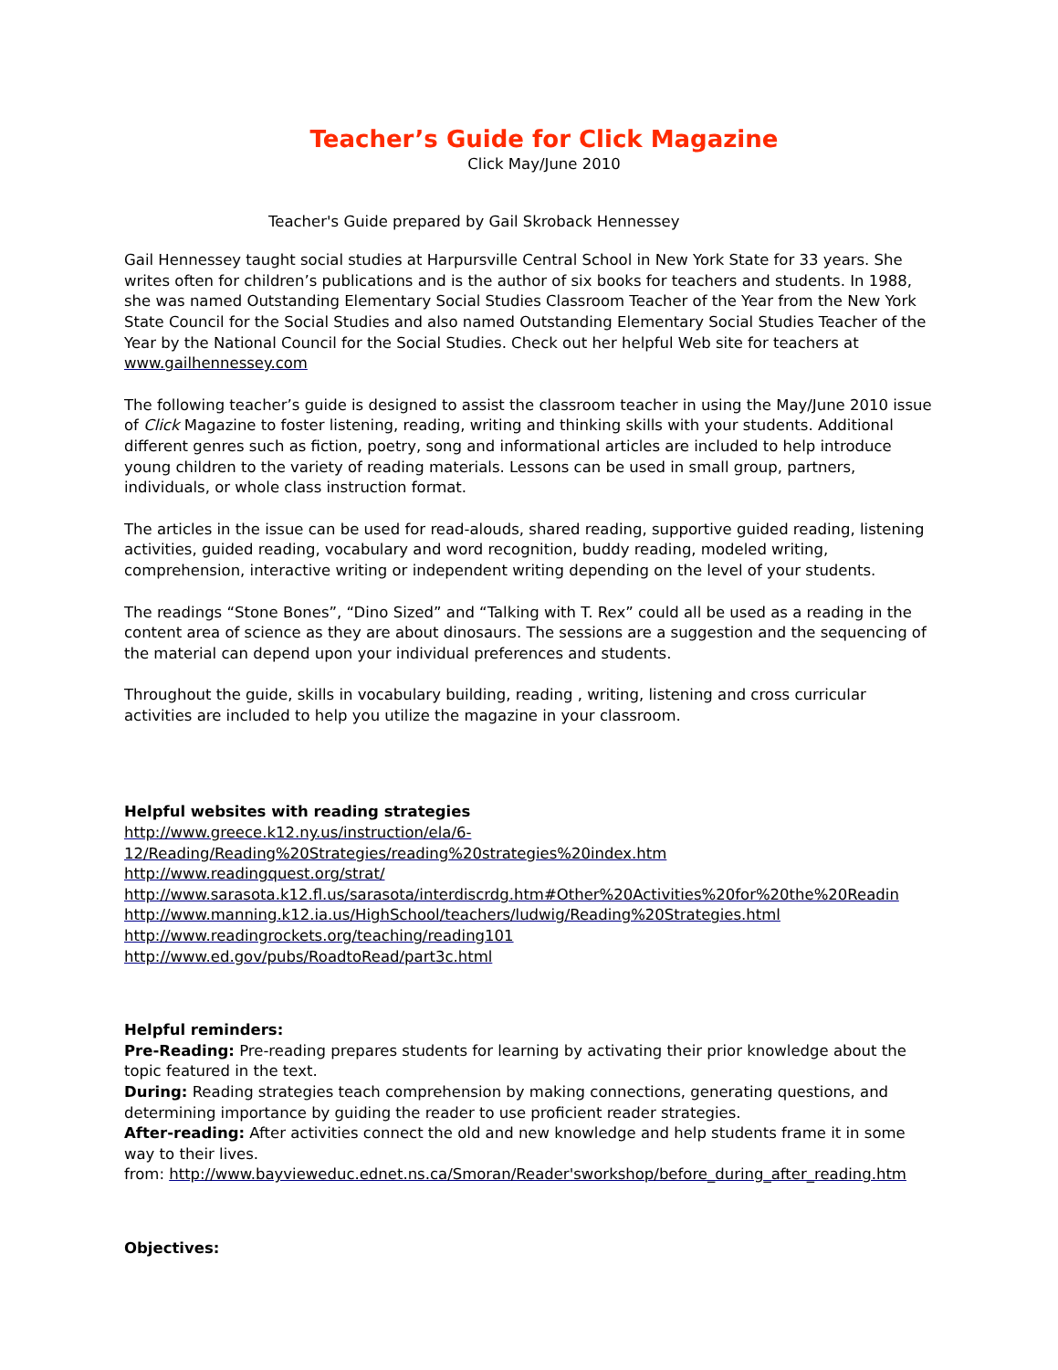Teacher’s Guide for Click Magazine
Click May/June 2010
Teacher's Guide prepared by Gail Skroback Hennessey
Gail Hennessey taught social studies at Harpursville Central School in New York State for 33 years. She writes often for children’s publications and is the author of six books for teachers and students. In 1988, she was named Outstanding Elementary Social Studies Classroom Teacher of the Year from the New York State Council for the Social Studies and also named Outstanding Elementary Social Studies Teacher of the Year by the National Council for the Social Studies. Check out her helpful Web site for teachers at www.gailhennessey.com
The following teacher’s guide is designed to assist the classroom teacher in using the May/June 2010 issue of Click Magazine to foster listening, reading, writing and thinking skills with your students. Additional different genres such as fiction, poetry, song and informational articles are included to help introduce young children to the variety of reading materials. Lessons can be used in small group, partners, individuals, or whole class instruction format.
The articles in the issue can be used for read-alouds, shared reading, supportive guided reading, listening activities, guided reading, vocabulary and word recognition, buddy reading, modeled writing, comprehension, interactive writing or independent writing depending on the level of your students.
The readings “Stone Bones”, “Dino Sized” and “Talking with T. Rex” could all be used as a reading in the content area of science as they are about dinosaurs. The sessions are a suggestion and the sequencing of the material can depend upon your individual preferences and students.
Throughout the guide, skills in vocabulary building, reading , writing, listening and cross curricular activities are included to help you utilize the magazine in your classroom.
Helpful websites with reading strategies
http://www.greece.k12.ny.us/instruction/ela/6-12/Reading/Reading%20Strategies/reading%20strategies%20index.htm
http://www.readingquest.org/strat/
http://www.sarasota.k12.fl.us/sarasota/interdiscrdg.htm#Other%20Activities%20for%20the%20Readin
http://www.manning.k12.ia.us/HighSchool/teachers/ludwig/Reading%20Strategies.html
http://www.readingrockets.org/teaching/reading101
http://www.ed.gov/pubs/RoadtoRead/part3c.html
Helpful reminders:
Pre-Reading: Pre-reading prepares students for learning by activating their prior knowledge about the topic featured in the text.
During: Reading strategies teach comprehension by making connections, generating questions, and determining importance by guiding the reader to use proficient reader strategies.
After-reading: After activities connect the old and new knowledge and help students frame it in some way to their lives.
from: http://www.bayvieweduc.ednet.ns.ca/Smoran/Reader'sworkshop/before_during_after_reading.htm
Objectives: